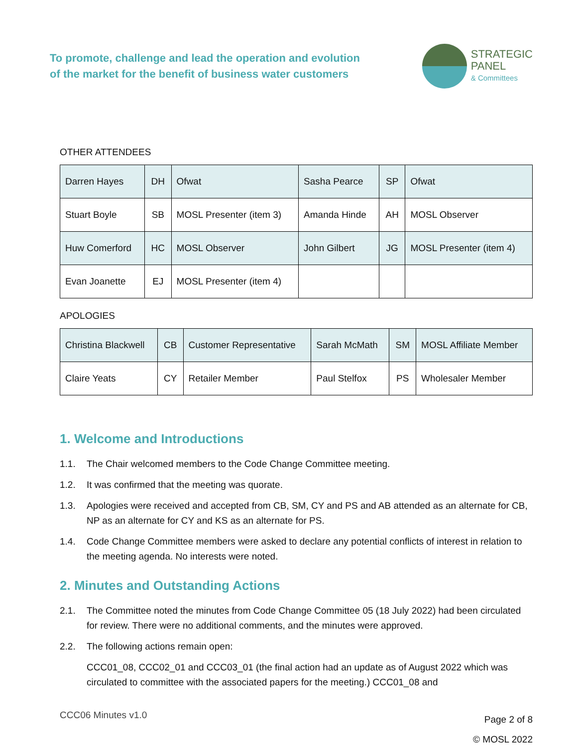To promote, challenge and lead the operation and evolution
of the market for the benefit of business water customers
STRATEGIC
PANEL
& Committees
OTHER ATTENDEES
| Darren Hayes | DH | Ofwat | Sasha Pearce | SP | Ofwat |
| Stuart Boyle | SB | MOSL Presenter (item 3) | Amanda Hinde | AH | MOSL Observer |
| Huw Comerford | HC | MOSL Observer | John Gilbert | JG | MOSL Presenter (item 4) |
| Evan Joanette | EJ | MOSL Presenter (item 4) | | | |
APOLOGIES
| Christina Blackwell | CB | Customer Representative | Sarah McMath | SM | MOSL Affiliate Member |
| Claire Yeats | CY | Retailer Member | Paul Stelfox | PS | Wholesaler Member |
1. Welcome and Introductions
1.1. The Chair welcomed members to the Code Change Committee meeting.
1.2. It was confirmed that the meeting was quorate.
1.3. Apologies were received and accepted from CB, SM, CY and PS and AB attended as an alternate for CB, NP as an alternate for CY and KS as an alternate for PS.
1.4. Code Change Committee members were asked to declare any potential conflicts of interest in relation to the meeting agenda. No interests were noted.
2. Minutes and Outstanding Actions
2.1. The Committee noted the minutes from Code Change Committee 05 (18 July 2022) had been circulated for review. There were no additional comments, and the minutes were approved.
2.2. The following actions remain open:
CCC01_08, CCC02_01 and CCC03_01 (the final action had an update as of August 2022 which was circulated to committee with the associated papers for the meeting.) CCC01_08 and
CCC06 Minutes v1.0
Page 2 of 8
© MOSL 2022